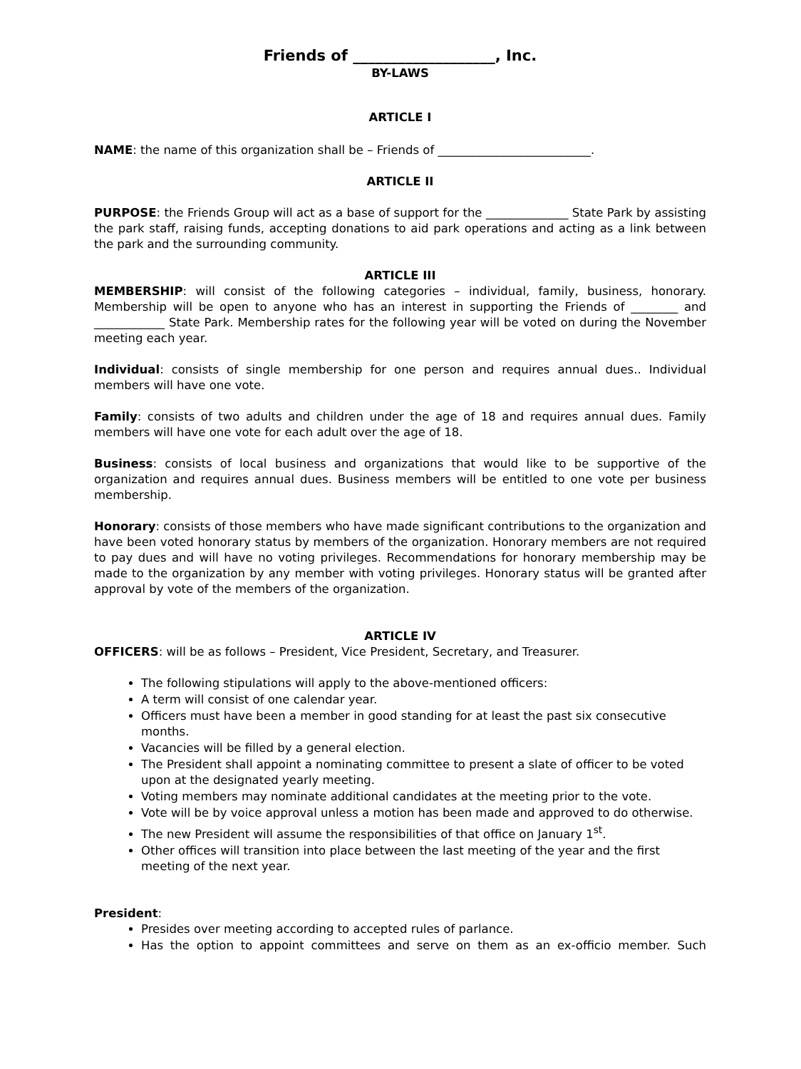Friends of ___________________, Inc.
BY-LAWS
ARTICLE I
NAME: the name of this organization shall be – Friends of __________________________.
ARTICLE II
PURPOSE: the Friends Group will act as a base of support for the ______________ State Park by assisting the park staff, raising funds, accepting donations to aid park operations and acting as a link between the park and the surrounding community.
ARTICLE III
MEMBERSHIP: will consist of the following categories – individual, family, business, honorary. Membership will be open to anyone who has an interest in supporting the Friends of ________ and ____________ State Park. Membership rates for the following year will be voted on during the November meeting each year.
Individual: consists of single membership for one person and requires annual dues.. Individual members will have one vote.
Family: consists of two adults and children under the age of 18 and requires annual dues. Family members will have one vote for each adult over the age of 18.
Business: consists of local business and organizations that would like to be supportive of the organization and requires annual dues. Business members will be entitled to one vote per business membership.
Honorary: consists of those members who have made significant contributions to the organization and have been voted honorary status by members of the organization. Honorary members are not required to pay dues and will have no voting privileges. Recommendations for honorary membership may be made to the organization by any member with voting privileges. Honorary status will be granted after approval by vote of the members of the organization.
ARTICLE IV
OFFICERS: will be as follows – President, Vice President, Secretary, and Treasurer.
The following stipulations will apply to the above-mentioned officers:
A term will consist of one calendar year.
Officers must have been a member in good standing for at least the past six consecutive months.
Vacancies will be filled by a general election.
The President shall appoint a nominating committee to present a slate of officer to be voted upon at the designated yearly meeting.
Voting members may nominate additional candidates at the meeting prior to the vote.
Vote will be by voice approval unless a motion has been made and approved to do otherwise.
The new President will assume the responsibilities of that office on January 1<sup>st</sup>.
Other offices will transition into place between the last meeting of the year and the first meeting of the next year.
President:
Presides over meeting according to accepted rules of parlance.
Has the option to appoint committees and serve on them as an ex-officio member. Such